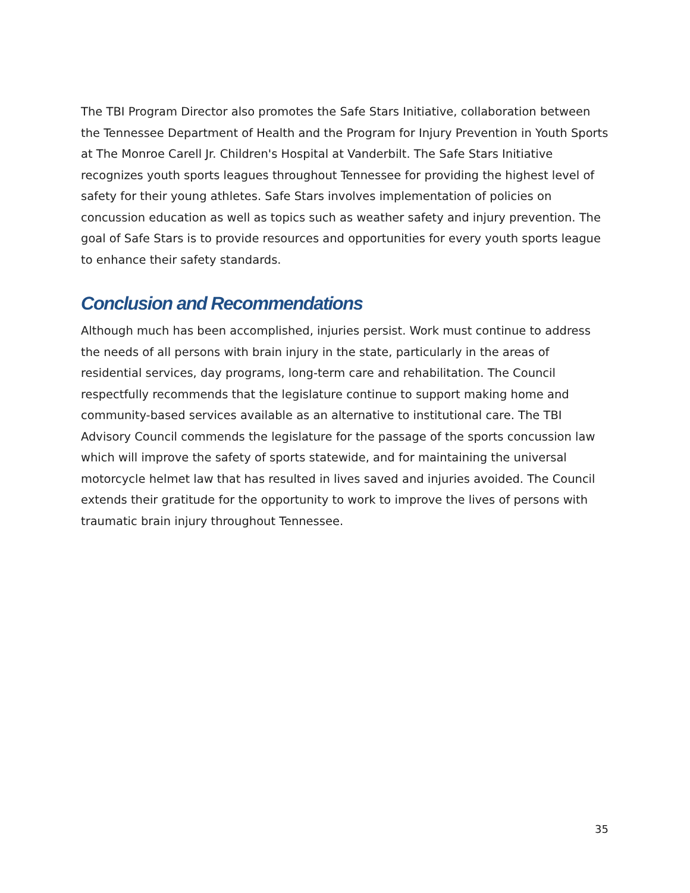The TBI Program Director also promotes the Safe Stars Initiative, collaboration between the Tennessee Department of Health and the Program for Injury Prevention in Youth Sports at The Monroe Carell Jr. Children's Hospital at Vanderbilt. The Safe Stars Initiative recognizes youth sports leagues throughout Tennessee for providing the highest level of safety for their young athletes. Safe Stars involves implementation of policies on concussion education as well as topics such as weather safety and injury prevention. The goal of Safe Stars is to provide resources and opportunities for every youth sports league to enhance their safety standards.
Conclusion and Recommendations
Although much has been accomplished, injuries persist. Work must continue to address the needs of all persons with brain injury in the state, particularly in the areas of residential services, day programs, long-term care and rehabilitation. The Council respectfully recommends that the legislature continue to support making home and community-based services available as an alternative to institutional care. The TBI Advisory Council commends the legislature for the passage of the sports concussion law which will improve the safety of sports statewide, and for maintaining the universal motorcycle helmet law that has resulted in lives saved and injuries avoided. The Council extends their gratitude for the opportunity to work to improve the lives of persons with traumatic brain injury throughout Tennessee.
35